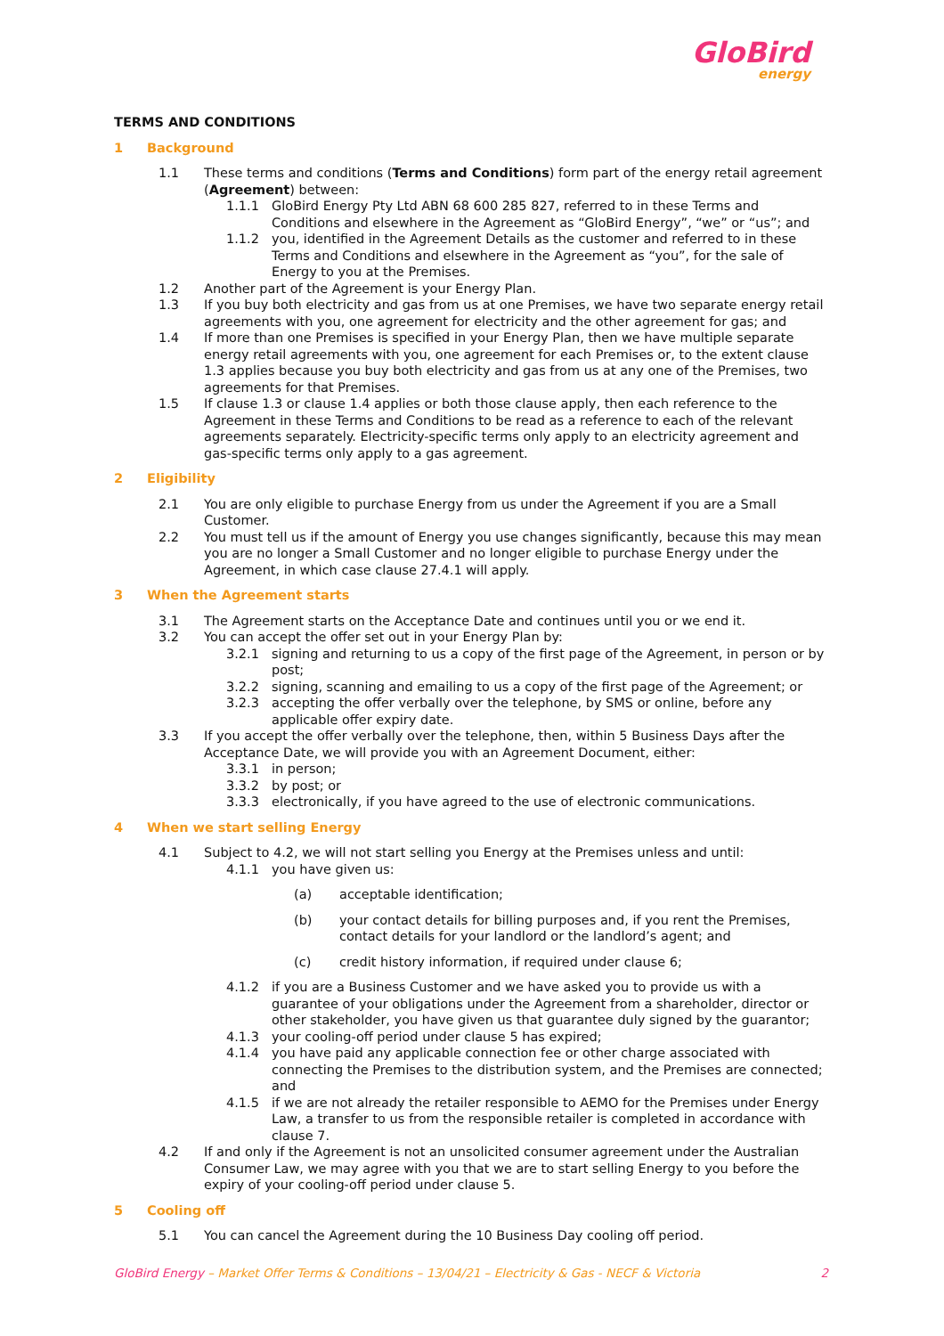GloBird
energy
TERMS AND CONDITIONS
1 Background
1.1 These terms and conditions (Terms and Conditions) form part of the energy retail agreement (Agreement) between:
1.1.1 GloBird Energy Pty Ltd ABN 68 600 285 827, referred to in these Terms and Conditions and elsewhere in the Agreement as “GloBird Energy”, “we” or “us”; and
1.1.2 you, identified in the Agreement Details as the customer and referred to in these Terms and Conditions and elsewhere in the Agreement as “you”, for the sale of Energy to you at the Premises.
1.2 Another part of the Agreement is your Energy Plan.
1.3 If you buy both electricity and gas from us at one Premises, we have two separate energy retail agreements with you, one agreement for electricity and the other agreement for gas; and
1.4 If more than one Premises is specified in your Energy Plan, then we have multiple separate energy retail agreements with you, one agreement for each Premises or, to the extent clause 1.3 applies because you buy both electricity and gas from us at any one of the Premises, two agreements for that Premises.
1.5 If clause 1.3 or clause 1.4 applies or both those clause apply, then each reference to the Agreement in these Terms and Conditions to be read as a reference to each of the relevant agreements separately. Electricity-specific terms only apply to an electricity agreement and gas-specific terms only apply to a gas agreement.
2 Eligibility
2.1 You are only eligible to purchase Energy from us under the Agreement if you are a Small Customer.
2.2 You must tell us if the amount of Energy you use changes significantly, because this may mean you are no longer a Small Customer and no longer eligible to purchase Energy under the Agreement, in which case clause 27.4.1 will apply.
3 When the Agreement starts
3.1 The Agreement starts on the Acceptance Date and continues until you or we end it.
3.2 You can accept the offer set out in your Energy Plan by:
3.2.1 signing and returning to us a copy of the first page of the Agreement, in person or by post;
3.2.2 signing, scanning and emailing to us a copy of the first page of the Agreement; or
3.2.3 accepting the offer verbally over the telephone, by SMS or online, before any applicable offer expiry date.
3.3 If you accept the offer verbally over the telephone, then, within 5 Business Days after the Acceptance Date, we will provide you with an Agreement Document, either:
3.3.1 in person;
3.3.2 by post; or
3.3.3 electronically, if you have agreed to the use of electronic communications.
4 When we start selling Energy
4.1 Subject to 4.2, we will not start selling you Energy at the Premises unless and until:
4.1.1 you have given us:
(a) acceptable identification;
(b) your contact details for billing purposes and, if you rent the Premises, contact details for your landlord or the landlord’s agent; and
(c) credit history information, if required under clause 6;
4.1.2 if you are a Business Customer and we have asked you to provide us with a guarantee of your obligations under the Agreement from a shareholder, director or other stakeholder, you have given us that guarantee duly signed by the guarantor;
4.1.3 your cooling-off period under clause 5 has expired;
4.1.4 you have paid any applicable connection fee or other charge associated with connecting the Premises to the distribution system, and the Premises are connected; and
4.1.5 if we are not already the retailer responsible to AEMO for the Premises under Energy Law, a transfer to us from the responsible retailer is completed in accordance with clause 7.
4.2 If and only if the Agreement is not an unsolicited consumer agreement under the Australian Consumer Law, we may agree with you that we are to start selling Energy to you before the expiry of your cooling-off period under clause 5.
5 Cooling off
5.1 You can cancel the Agreement during the 10 Business Day cooling off period.
GloBird Energy – Market Offer Terms & Conditions – 13/04/21 – Electricity & Gas - NECF & Victoria
2